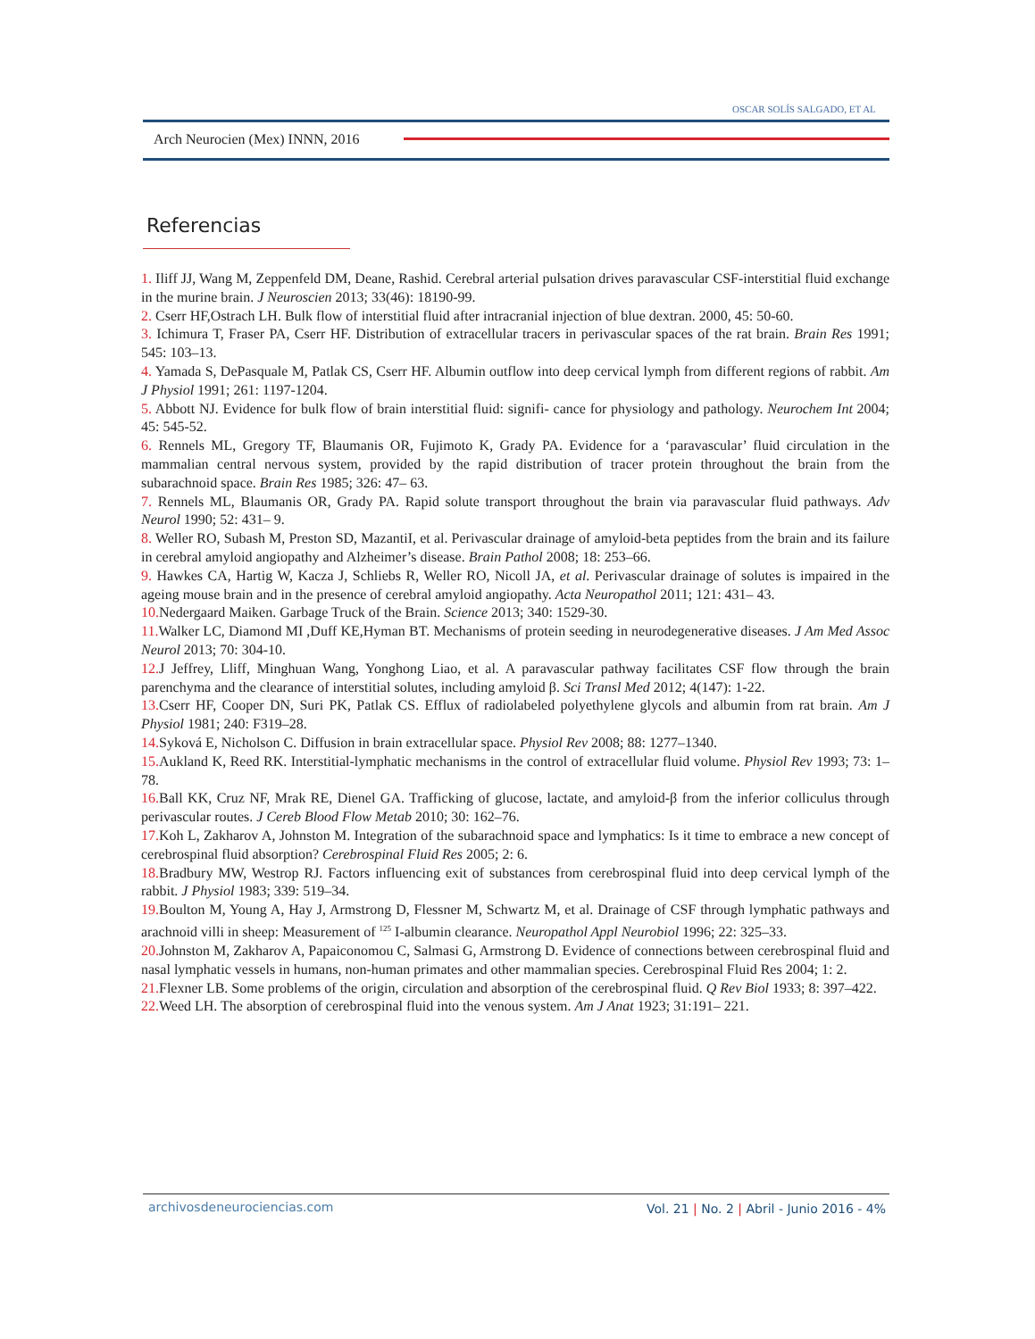OSCAR SOLÍS SALGADO, ET AL
Arch Neurocien (Mex) INNN, 2016
Referencias
1. Iliff JJ, Wang M, Zeppenfeld DM, Deane, Rashid. Cerebral arterial pulsation drives paravascular CSF-interstitial fluid exchange in the murine brain. J Neuroscien 2013; 33(46): 18190-99.
2. Cserr HF,Ostrach LH. Bulk flow of interstitial fluid after intracranial injection of blue dextran. 2000, 45: 50-60.
3. Ichimura T, Fraser PA, Cserr HF. Distribution of extracellular tracers in perivascular spaces of the rat brain. Brain Res 1991; 545: 103–13.
4. Yamada S, DePasquale M, Patlak CS, Cserr HF. Albumin outflow into deep cervical lymph from different regions of rabbit. Am J Physiol 1991; 261: 1197-1204.
5. Abbott NJ. Evidence for bulk flow of brain interstitial fluid: signifi- cance for physiology and pathology. Neurochem Int 2004; 45: 545-52.
6. Rennels ML, Gregory TF, Blaumanis OR, Fujimoto K, Grady PA. Evidence for a ‘paravascular’ fluid circulation in the mammalian central nervous system, provided by the rapid distribution of tracer protein throughout the brain from the subarachnoid space. Brain Res 1985; 326: 47– 63.
7. Rennels ML, Blaumanis OR, Grady PA. Rapid solute transport throughout the brain via paravascular fluid pathways. Adv Neurol 1990; 52: 431– 9.
8. Weller RO, Subash M, Preston SD, MazantiI, et al. Perivascular drainage of amyloid-beta peptides from the brain and its failure in cerebral amyloid angiopathy and Alzheimer’s disease. Brain Pathol 2008; 18: 253–66.
9. Hawkes CA, Hartig W, Kacza J, Schliebs R, Weller RO, Nicoll JA, et al. Perivascular drainage of solutes is impaired in the ageing mouse brain and in the presence of cerebral amyloid angiopathy. Acta Neuropathol 2011; 121: 431– 43.
10. Nedergaard Maiken. Garbage Truck of the Brain. Science 2013; 340: 1529-30.
11. Walker LC, Diamond MI ,Duff KE,Hyman BT. Mechanisms of protein seeding in neurodegenerative diseases. J Am Med Assoc Neurol 2013; 70: 304-10.
12. J Jeffrey, Lliff, Minghuan Wang, Yonghong Liao, et al. A paravascular pathway facilitates CSF flow through the brain parenchyma and the clearance of interstitial solutes, including amyloid β. Sci Transl Med 2012; 4(147): 1-22.
13. Cserr HF, Cooper DN, Suri PK, Patlak CS. Efflux of radiolabeled polyethylene glycols and albumin from rat brain. Am J Physiol 1981; 240: F319–28.
14. Syková E, Nicholson C. Diffusion in brain extracellular space. Physiol Rev 2008; 88: 1277–1340.
15. Aukland K, Reed RK. Interstitial-lymphatic mechanisms in the control of extracellular fluid volume. Physiol Rev 1993; 73: 1–78.
16. Ball KK, Cruz NF, Mrak RE, Dienel GA. Trafficking of glucose, lactate, and amyloid-β from the inferior colliculus through perivascular routes. J Cereb Blood Flow Metab 2010; 30: 162–76.
17. Koh L, Zakharov A, Johnston M. Integration of the subarachnoid space and lymphatics: Is it time to embrace a new concept of cerebrospinal fluid absorption? Cerebrospinal Fluid Res 2005; 2: 6.
18. Bradbury MW, Westrop RJ. Factors influencing exit of substances from cerebrospinal fluid into deep cervical lymph of the rabbit. J Physiol 1983; 339: 519–34.
19. Boulton M, Young A, Hay J, Armstrong D, Flessner M, Schwartz M, et al. Drainage of CSF through lymphatic pathways and arachnoid villi in sheep: Measurement of <sup>125</sup> I-albumin clearance. Neuropathol Appl Neurobiol 1996; 22: 325–33.
20. Johnston M, Zakharov A, Papaiconomou C, Salmasi G, Armstrong D. Evidence of connections between cerebrospinal fluid and nasal lymphatic vessels in humans, non-human primates and other mammalian species. Cerebrospinal Fluid Res 2004; 1: 2.
21. Flexner LB. Some problems of the origin, circulation and absorption of the cerebrospinal fluid. Q Rev Biol 1933; 8: 397–422.
22. Weed LH. The absorption of cerebrospinal fluid into the venous system. Am J Anat 1923; 31:191– 221.
archivosdeneurociencias.com Vol. 21 | No. 2 | Abril - Junio 2016 - 4%